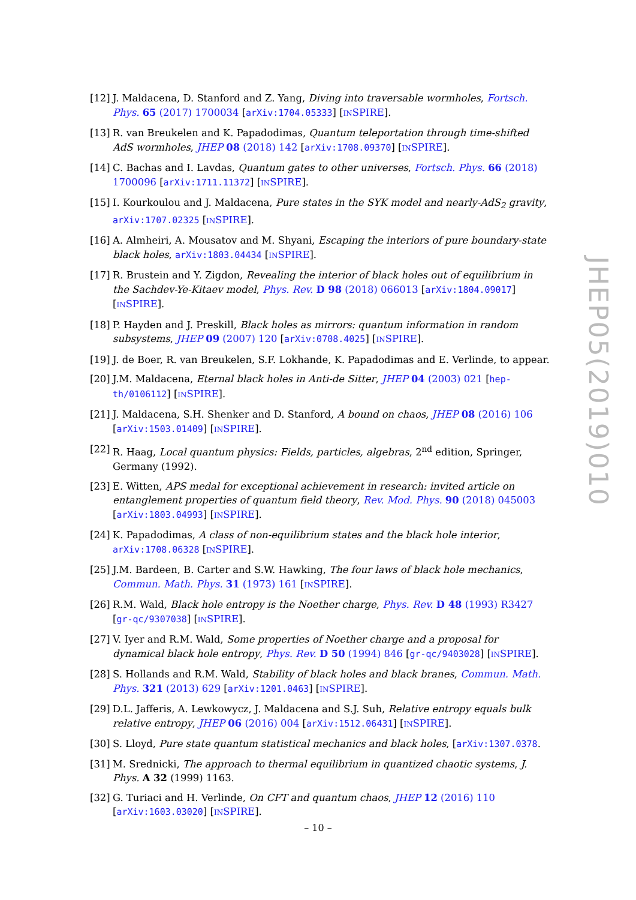[12]
J. Maldacena, D. Stanford and Z. Yang, Diving into traversable wormholes, Fortsch. Phys. 65 (2017) 1700034 [arXiv:1704.05333] [INSPIRE].
[13]
R. van Breukelen and K. Papadodimas, Quantum teleportation through time-shifted AdS wormholes, JHEP 08 (2018) 142 [arXiv:1708.09370] [INSPIRE].
[14]
C. Bachas and I. Lavdas, Quantum gates to other universes, Fortsch. Phys. 66 (2018) 1700096 [arXiv:1711.11372] [INSPIRE].
[15]
I. Kourkoulou and J. Maldacena, Pure states in the SYK model and nearly-AdS<sub>2</sub> gravity, arXiv:1707.02325 [INSPIRE].
[16]
A. Almheiri, A. Mousatov and M. Shyani, Escaping the interiors of pure boundary-state black holes, arXiv:1803.04434 [INSPIRE].
[17]
R. Brustein and Y. Zigdon, Revealing the interior of black holes out of equilibrium in the Sachdev-Ye-Kitaev model, Phys. Rev. D 98 (2018) 066013 [arXiv:1804.09017] [INSPIRE].
[18]
P. Hayden and J. Preskill, Black holes as mirrors: quantum information in random subsystems, JHEP 09 (2007) 120 [arXiv:0708.4025] [INSPIRE].
[19]
J. de Boer, R. van Breukelen, S.F. Lokhande, K. Papadodimas and E. Verlinde, to appear.
[20]
J.M. Maldacena, Eternal black holes in Anti-de Sitter, JHEP 04 (2003) 021 [hep-th/0106112] [INSPIRE].
[21]
J. Maldacena, S.H. Shenker and D. Stanford, A bound on chaos, JHEP 08 (2016) 106 [arXiv:1503.01409] [INSPIRE].
[22]
R. Haag, Local quantum physics: Fields, particles, algebras, 2<sup>nd</sup> edition, Springer, Germany (1992).
[23]
E. Witten, APS medal for exceptional achievement in research: invited article on entanglement properties of quantum field theory, Rev. Mod. Phys. 90 (2018) 045003 [arXiv:1803.04993] [INSPIRE].
[24]
K. Papadodimas, A class of non-equilibrium states and the black hole interior, arXiv:1708.06328 [INSPIRE].
[25]
J.M. Bardeen, B. Carter and S.W. Hawking, The four laws of black hole mechanics, Commun. Math. Phys. 31 (1973) 161 [INSPIRE].
[26]
R.M. Wald, Black hole entropy is the Noether charge, Phys. Rev. D 48 (1993) R3427 [gr-qc/9307038] [INSPIRE].
[27]
V. Iyer and R.M. Wald, Some properties of Noether charge and a proposal for dynamical black hole entropy, Phys. Rev. D 50 (1994) 846 [gr-qc/9403028] [INSPIRE].
[28]
S. Hollands and R.M. Wald, Stability of black holes and black branes, Commun. Math. Phys. 321 (2013) 629 [arXiv:1201.0463] [INSPIRE].
[29]
D.L. Jafferis, A. Lewkowycz, J. Maldacena and S.J. Suh, Relative entropy equals bulk relative entropy, JHEP 06 (2016) 004 [arXiv:1512.06431] [INSPIRE].
[30]
S. Lloyd, Pure state quantum statistical mechanics and black holes, [arXiv:1307.0378.
[31]
M. Srednicki, The approach to thermal equilibrium in quantized chaotic systems, J. Phys. A 32 (1999) 1163.
[32]
G. Turiaci and H. Verlinde, On CFT and quantum chaos, JHEP 12 (2016) 110 [arXiv:1603.03020] [INSPIRE].
JHEP05(2019)010
– 10 –